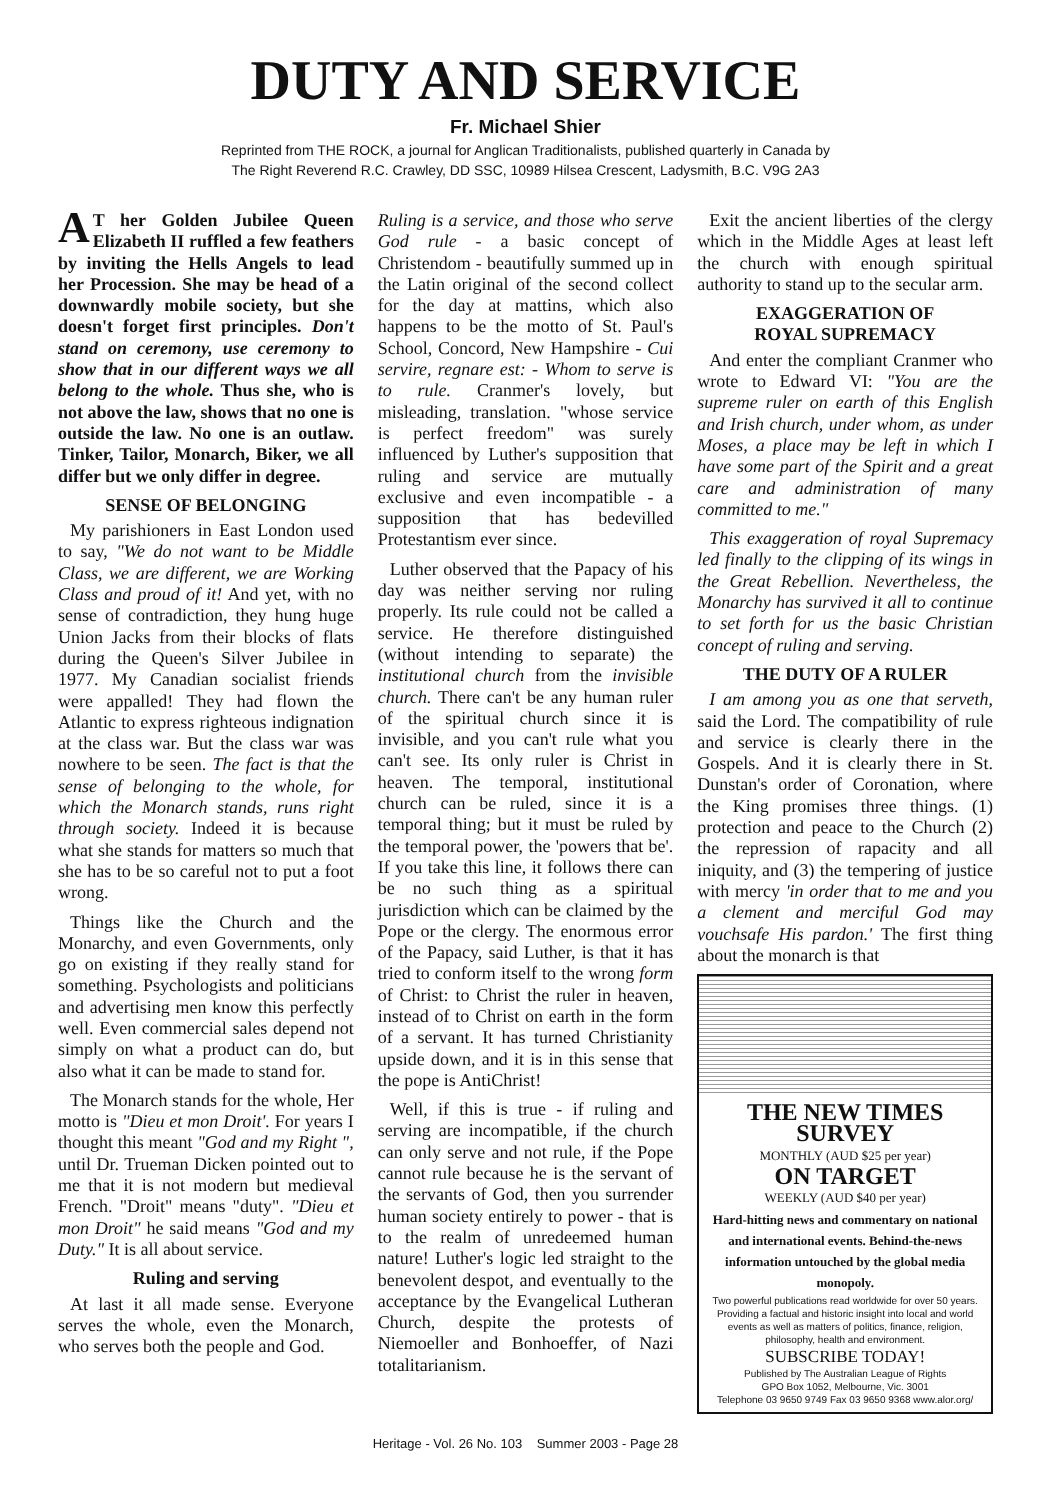DUTY AND SERVICE
Fr. Michael Shier
Reprinted from THE ROCK, a journal for Anglican Traditionalists, published quarterly in Canada by
The Right Reverend R.C. Crawley, DD SSC, 10989 Hilsea Crescent, Ladysmith, B.C. V9G 2A3
AT her Golden Jubilee Queen Elizabeth II ruffled a few feathers by inviting the Hells Angels to lead her Procession. She may be head of a downwardly mobile society, but she doesn't forget first principles. Don't stand on ceremony, use ceremony to show that in our different ways we all belong to the whole. Thus she, who is not above the law, shows that no one is outside the law. No one is an outlaw. Tinker, Tailor, Monarch, Biker, we all differ but we only differ in degree.
SENSE OF BELONGING
My parishioners in East London used to say, "We do not want to be Middle Class, we are different, we are Working Class and proud of it! And yet, with no sense of contradiction, they hung huge Union Jacks from their blocks of flats during the Queen's Silver Jubilee in 1977. My Canadian socialist friends were appalled! They had flown the Atlantic to express righteous indignation at the class war. But the class war was nowhere to be seen. The fact is that the sense of belonging to the whole, for which the Monarch stands, runs right through society. Indeed it is because what she stands for matters so much that she has to be so careful not to put a foot wrong.
Things like the Church and the Monarchy, and even Governments, only go on existing if they really stand for something. Psychologists and politicians and advertising men know this perfectly well. Even commercial sales depend not simply on what a product can do, but also what it can be made to stand for.
The Monarch stands for the whole, Her motto is "Dieu et mon Droit'. For years I thought this meant "God and my Right ", until Dr. Trueman Dicken pointed out to me that it is not modern but medieval French. "Droit" means "duty". "Dieu et mon Droit" he said means "God and my Duty." It is all about service.
Ruling and serving
At last it all made sense. Everyone serves the whole, even the Monarch, who serves both the people and God.
Ruling is a service, and those who serve God rule - a basic concept of Christendom - beautifully summed up in the Latin original of the second collect for the day at mattins, which also happens to be the motto of St. Paul's School, Concord, New Hampshire - Cui servire, regnare est: - Whom to serve is to rule. Cranmer's lovely, but misleading, translation. "whose service is perfect freedom" was surely influenced by Luther's supposition that ruling and service are mutually exclusive and even incompatible - a supposition that has bedevilled Protestantism ever since.
Luther observed that the Papacy of his day was neither serving nor ruling properly. Its rule could not be called a service. He therefore distinguished (without intending to separate) the institutional church from the invisible church. There can't be any human ruler of the spiritual church since it is invisible, and you can't rule what you can't see. Its only ruler is Christ in heaven. The temporal, institutional church can be ruled, since it is a temporal thing; but it must be ruled by the temporal power, the 'powers that be'. If you take this line, it follows there can be no such thing as a spiritual jurisdiction which can be claimed by the Pope or the clergy. The enormous error of the Papacy, said Luther, is that it has tried to conform itself to the wrong form of Christ: to Christ the ruler in heaven, instead of to Christ on earth in the form of a servant. It has turned Christianity upside down, and it is in this sense that the pope is AntiChrist!
Well, if this is true - if ruling and serving are incompatible, if the church can only serve and not rule, if the Pope cannot rule because he is the servant of the servants of God, then you surrender human society entirely to power - that is to the realm of unredeemed human nature! Luther's logic led straight to the benevolent despot, and eventually to the acceptance by the Evangelical Lutheran Church, despite the protests of Niemoeller and Bonhoeffer, of Nazi totalitarianism.
Exit the ancient liberties of the clergy which in the Middle Ages at least left the church with enough spiritual authority to stand up to the secular arm.
EXAGGERATION OF
ROYAL SUPREMACY
And enter the compliant Cranmer who wrote to Edward VI: "You are the supreme ruler on earth of this English and Irish church, under whom, as under Moses, a place may be left in which I have some part of the Spirit and a great care and administration of many committed to me."
This exaggeration of royal Supremacy led finally to the clipping of its wings in the Great Rebellion. Nevertheless, the Monarchy has survived it all to continue to set forth for us the basic Christian concept of ruling and serving.
THE DUTY OF A RULER
I am among you as one that serveth, said the Lord. The compatibility of rule and service is clearly there in the Gospels. And it is clearly there in St. Dunstan's order of Coronation, where the King promises three things. (1) protection and peace to the Church (2) the repression of rapacity and all iniquity, and (3) the tempering of justice with mercy 'in order that to me and you a clement and merciful God may vouchsafe His pardon.' The first thing about the monarch is that
THE NEW TIMES SURVEY
MONTHLY (AUD $25 per year)
ON TARGET
WEEKLY (AUD $40 per year)
Hard-hitting news and commentary on national and international events. Behind-the-news information untouched by the global media monopoly.
Two powerful publications read worldwide for over 50 years. Providing a factual and historic insight into local and world events as well as matters of politics, finance, religion, philosophy, health and environment.
SUBSCRIBE TODAY!
Published by The Australian League of Rights
GPO Box 1052, Melbourne, Vic. 3001
Telephone 03 9650 9749 Fax 03 9650 9368 www.alor.org/
Heritage - Vol. 26 No. 103 Summer 2003 - Page 28